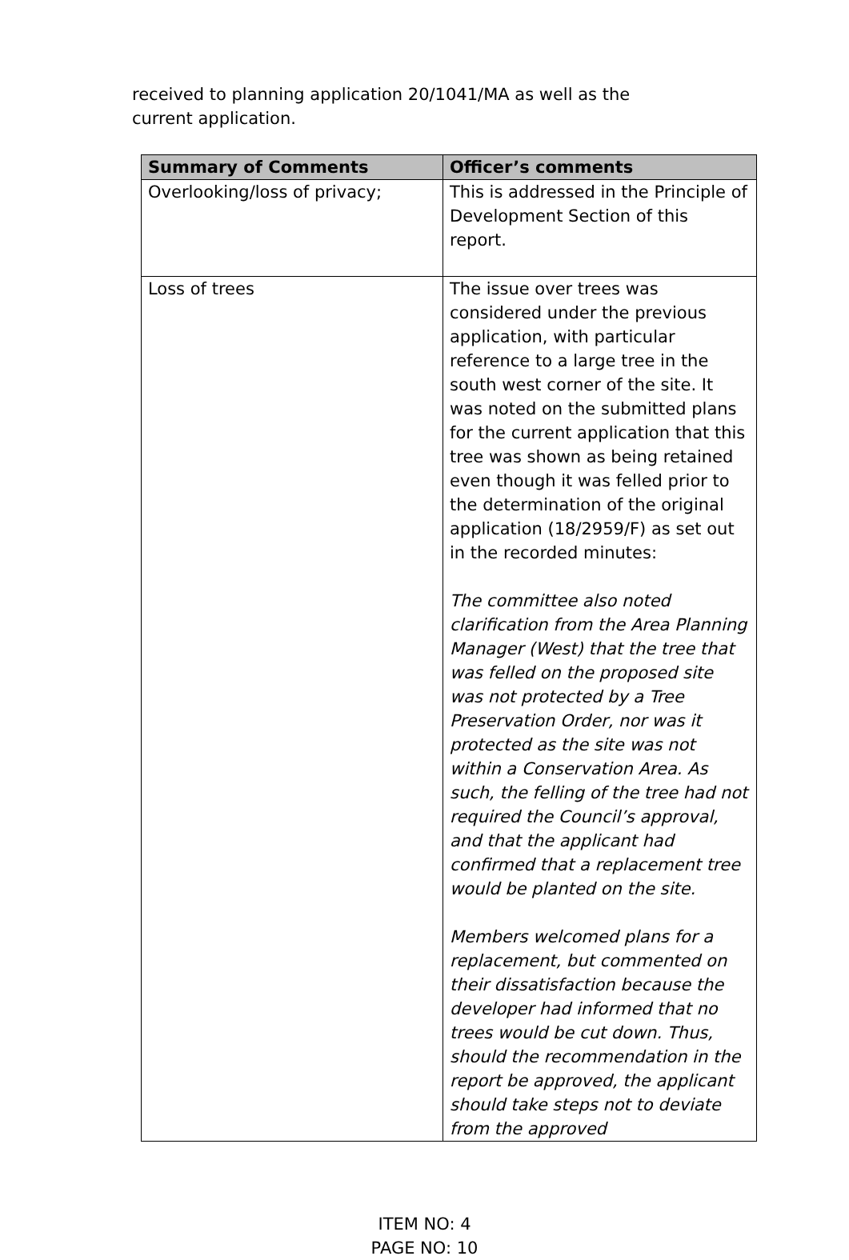received to planning application 20/1041/MA as well as the current application.
| Summary of Comments | Officer’s comments |
| --- | --- |
| Overlooking/loss of privacy; | This is addressed in the Principle of Development Section of this report. |
| Loss of trees | The issue over trees was considered under the previous application, with particular reference to a large tree in the south west corner of the site. It was noted on the submitted plans for the current application that this tree was shown as being retained even though it was felled prior to the determination of the original application (18/2959/F) as set out in the recorded minutes: The committee also noted clarification from the Area Planning Manager (West) that the tree that was felled on the proposed site was not protected by a Tree Preservation Order, nor was it protected as the site was not within a Conservation Area. As such, the felling of the tree had not required the Council’s approval, and that the applicant had confirmed that a replacement tree would be planted on the site. Members welcomed plans for a replacement, but commented on their dissatisfaction because the developer had informed that no trees would be cut down. Thus, should the recommendation in the report be approved, the applicant should take steps not to deviate from the approved |
ITEM NO: 4
PAGE NO: 10